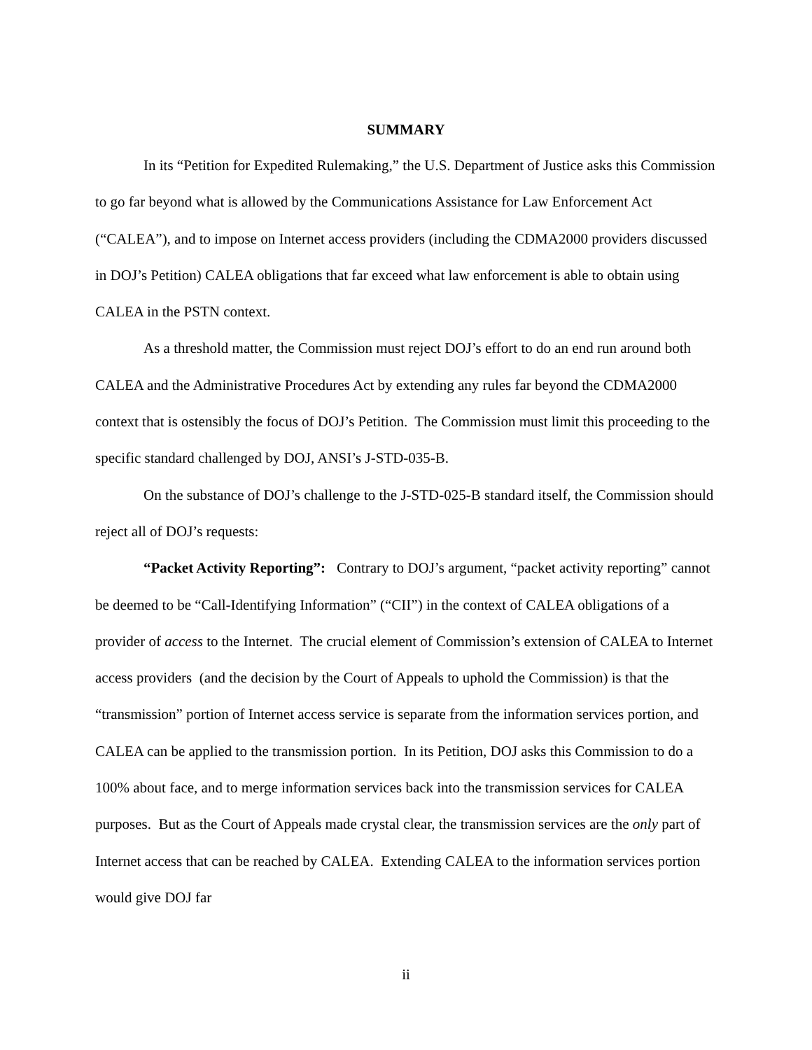SUMMARY
In its “Petition for Expedited Rulemaking,” the U.S. Department of Justice asks this Commission to go far beyond what is allowed by the Communications Assistance for Law Enforcement Act (“CALEA”), and to impose on Internet access providers (including the CDMA2000 providers discussed in DOJ’s Petition) CALEA obligations that far exceed what law enforcement is able to obtain using CALEA in the PSTN context.
As a threshold matter, the Commission must reject DOJ’s effort to do an end run around both CALEA and the Administrative Procedures Act by extending any rules far beyond the CDMA2000 context that is ostensibly the focus of DOJ’s Petition. The Commission must limit this proceeding to the specific standard challenged by DOJ, ANSI’s J-STD-035-B.
On the substance of DOJ’s challenge to the J-STD-025-B standard itself, the Commission should reject all of DOJ’s requests:
“Packet Activity Reporting”: Contrary to DOJ’s argument, “packet activity reporting” cannot be deemed to be “Call-Identifying Information” (“CII”) in the context of CALEA obligations of a provider of access to the Internet. The crucial element of Commission’s extension of CALEA to Internet access providers (and the decision by the Court of Appeals to uphold the Commission) is that the “transmission” portion of Internet access service is separate from the information services portion, and CALEA can be applied to the transmission portion. In its Petition, DOJ asks this Commission to do a 100% about face, and to merge information services back into the transmission services for CALEA purposes. But as the Court of Appeals made crystal clear, the transmission services are the only part of Internet access that can be reached by CALEA. Extending CALEA to the information services portion would give DOJ far
ii